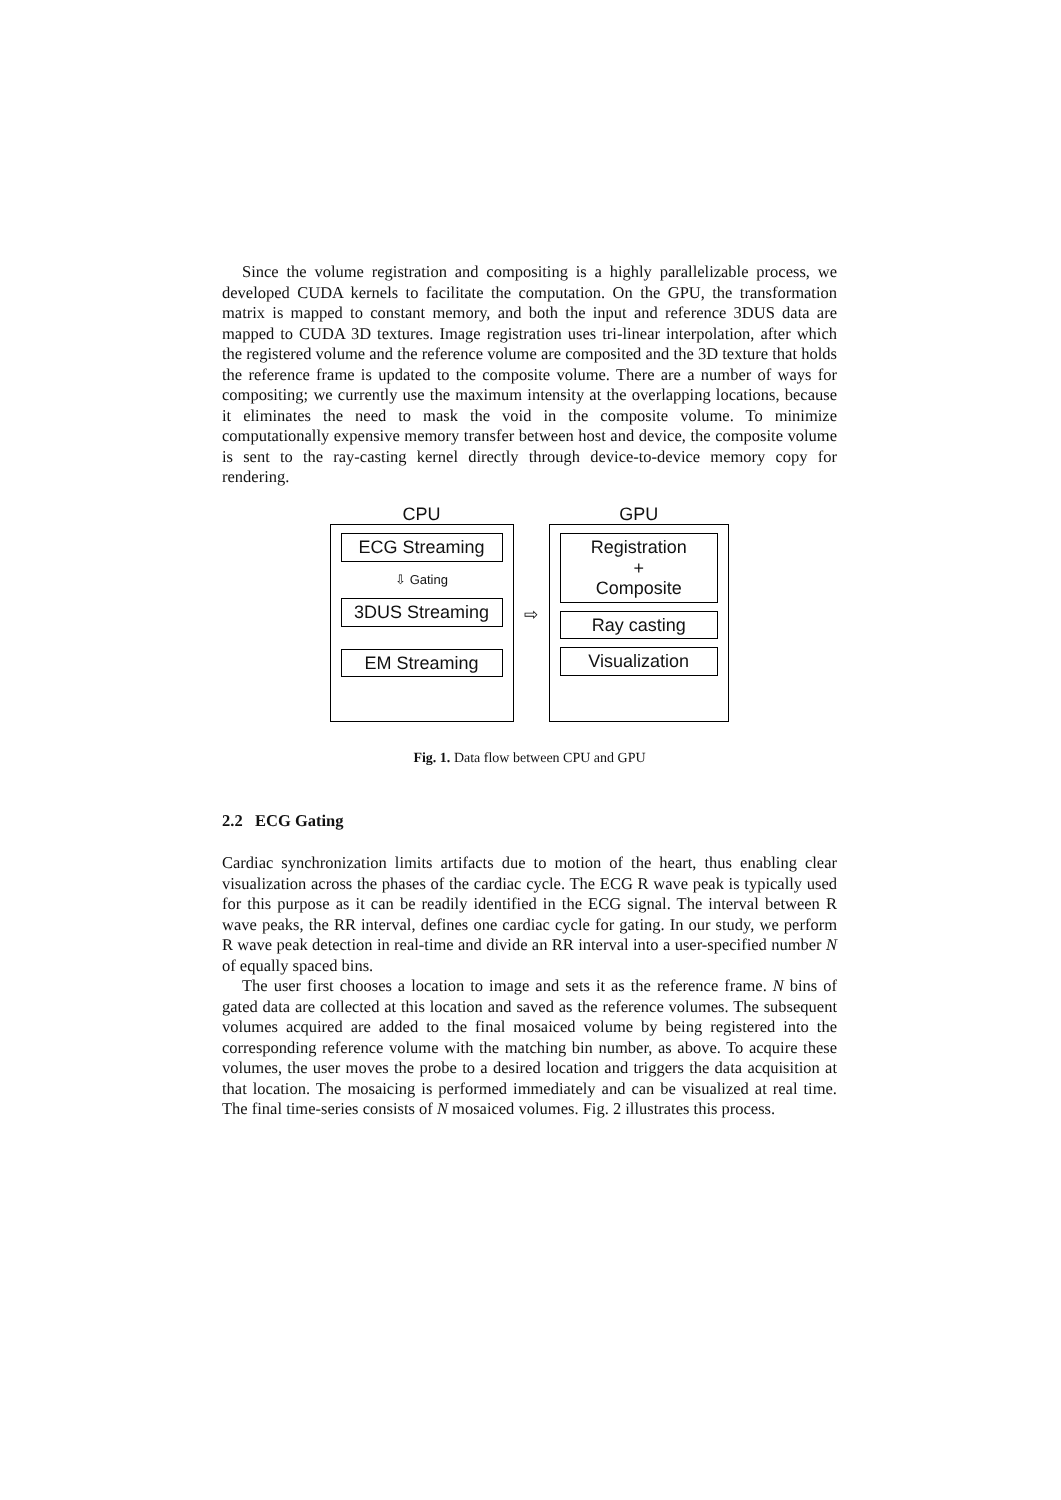Since the volume registration and compositing is a highly parallelizable process, we developed CUDA kernels to facilitate the computation. On the GPU, the transformation matrix is mapped to constant memory, and both the input and reference 3DUS data are mapped to CUDA 3D textures. Image registration uses tri-linear interpolation, after which the registered volume and the reference volume are composited and the 3D texture that holds the reference frame is updated to the composite volume. There are a number of ways for compositing; we currently use the maximum intensity at the overlapping locations, because it eliminates the need to mask the void in the composite volume. To minimize computationally expensive memory transfer between host and device, the composite volume is sent to the ray-casting kernel directly through device-to-device memory copy for rendering.
CPU
ECG Streaming
⇩ Gating
3DUS Streaming
EM Streaming
⇨
GPU
Registration
+
Composite
Ray casting
Visualization
Fig. 1. Data flow between CPU and GPU
2.2 ECG Gating
Cardiac synchronization limits artifacts due to motion of the heart, thus enabling clear visualization across the phases of the cardiac cycle. The ECG R wave peak is typically used for this purpose as it can be readily identified in the ECG signal. The interval between R wave peaks, the RR interval, defines one cardiac cycle for gating. In our study, we perform R wave peak detection in real-time and divide an RR interval into a user-specified number N of equally spaced bins.
The user first chooses a location to image and sets it as the reference frame. N bins of gated data are collected at this location and saved as the reference volumes. The subsequent volumes acquired are added to the final mosaiced volume by being registered into the corresponding reference volume with the matching bin number, as above. To acquire these volumes, the user moves the probe to a desired location and triggers the data acquisition at that location. The mosaicing is performed immediately and can be visualized at real time. The final time-series consists of N mosaiced volumes. Fig. 2 illustrates this process.